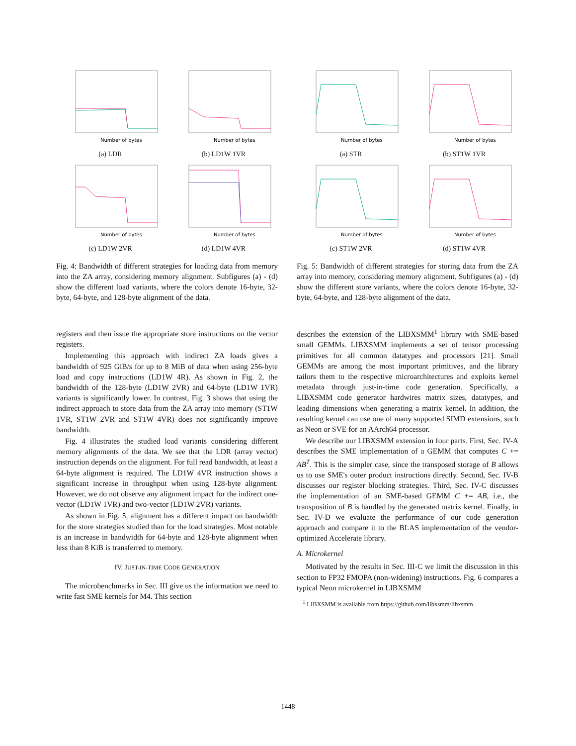Number of bytes
(a) LDR
Number of bytes
(b) LD1W 1VR
Number of bytes
(c) LD1W 2VR
Number of bytes
(d) LD1W 4VR
Fig. 4: Bandwidth of different strategies for loading data from memory into the ZA array, considering memory alignment. Subfigures (a) - (d) show the different load variants, where the colors denote 16-byte, 32-byte, 64-byte, and 128-byte alignment of the data.
registers and then issue the appropriate store instructions on the vector registers.
Implementing this approach with indirect ZA loads gives a bandwidth of 925 GiB/s for up to 8 MiB of data when using 256-byte load and copy instructions (LD1W 4R). As shown in Fig. 2, the bandwidth of the 128-byte (LD1W 2VR) and 64-byte (LD1W 1VR) variants is significantly lower. In contrast, Fig. 3 shows that using the indirect approach to store data from the ZA array into memory (ST1W 1VR, ST1W 2VR and ST1W 4VR) does not significantly improve bandwidth.
Fig. 4 illustrates the studied load variants considering different memory alignments of the data. We see that the LDR (array vector) instruction depends on the alignment. For full read bandwidth, at least a 64-byte alignment is required. The LD1W 4VR instruction shows a significant increase in throughput when using 128-byte alignment. However, we do not observe any alignment impact for the indirect one-vector (LD1W 1VR) and two-vector (LD1W 2VR) variants.
As shown in Fig. 5, alignment has a different impact on bandwidth for the store strategies studied than for the load strategies. Most notable is an increase in bandwidth for 64-byte and 128-byte alignment when less than 8 KiB is transferred to memory.
IV. JUST-IN-TIME CODE GENERATION
The microbenchmarks in Sec. III give us the information we need to write fast SME kernels for M4. This section
Number of bytes
(a) STR
Number of bytes
(b) ST1W 1VR
Number of bytes
(c) ST1W 2VR
Number of bytes
(d) ST1W 4VR
Fig. 5: Bandwidth of different strategies for storing data from the ZA array into memory, considering memory alignment. Subfigures (a) - (d) show the different store variants, where the colors denote 16-byte, 32-byte, 64-byte, and 128-byte alignment of the data.
describes the extension of the LIBXSMM<sup>1</sup> library with SME-based small GEMMs. LIBXSMM implements a set of tensor processing primitives for all common datatypes and processors [21]. Small GEMMs are among the most important primitives, and the library tailors them to the respective microarchitectures and exploits kernel metadata through just-in-time code generation. Specifically, a LIBXSMM code generator hardwires matrix sizes, datatypes, and leading dimensions when generating a matrix kernel. In addition, the resulting kernel can use one of many supported SIMD extensions, such as Neon or SVE for an AArch64 processor.
We describe our LIBXSMM extension in four parts. First, Sec. IV-A describes the SME implementation of a GEMM that computes C += AB<sup>T</sup>. This is the simpler case, since the transposed storage of B allows us to use SME's outer product instructions directly. Second, Sec. IV-B discusses our register blocking strategies. Third, Sec. IV-C discusses the implementation of an SME-based GEMM C += AB, i.e., the transposition of B is handled by the generated matrix kernel. Finally, in Sec. IV-D we evaluate the performance of our code generation approach and compare it to the BLAS implementation of the vendor-optimized Accelerate library.
A. Microkernel
Motivated by the results in Sec. III-C we limit the discussion in this section to FP32 FMOPA (non-widening) instructions. Fig. 6 compares a typical Neon microkernel in LIBXSMM
<sup>1</sup> LIBXSMM is available from https://github.com/libxsmm/libxsmm.
1448